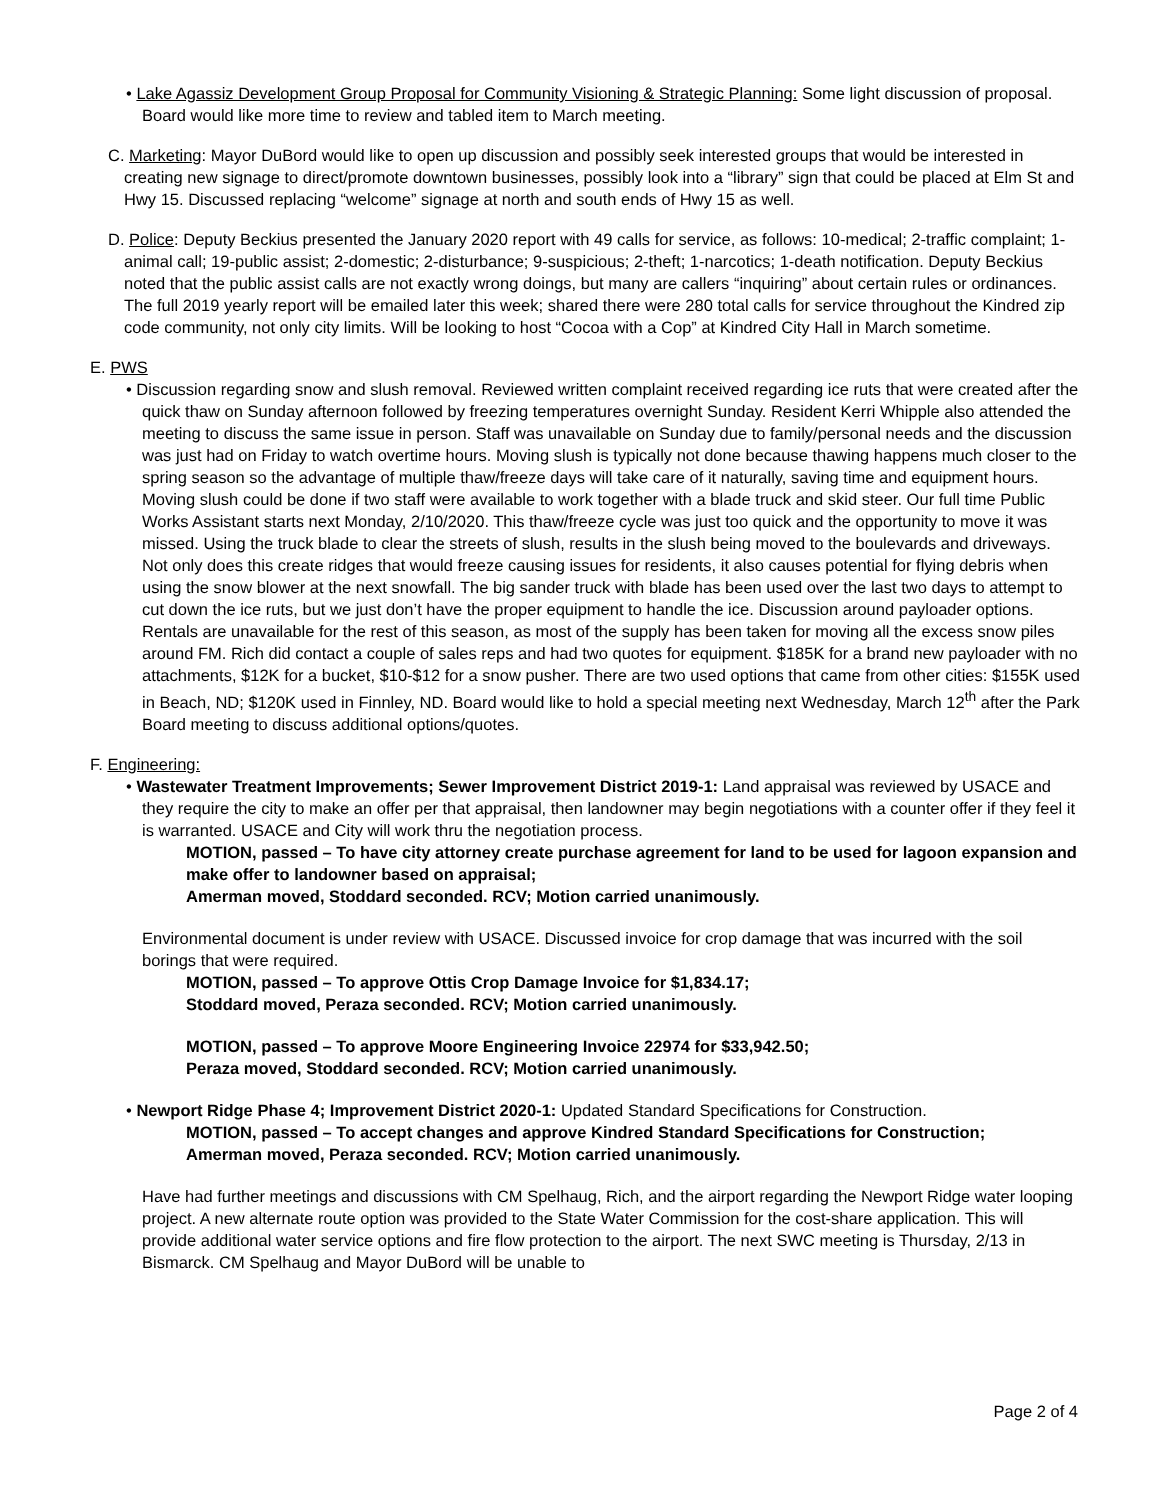• Lake Agassiz Development Group Proposal for Community Visioning & Strategic Planning: Some light discussion of proposal. Board would like more time to review and tabled item to March meeting.
C. Marketing: Mayor DuBord would like to open up discussion and possibly seek interested groups that would be interested in creating new signage to direct/promote downtown businesses, possibly look into a “library” sign that could be placed at Elm St and Hwy 15. Discussed replacing “welcome” signage at north and south ends of Hwy 15 as well.
D. Police: Deputy Beckius presented the January 2020 report with 49 calls for service, as follows: 10-medical; 2-traffic complaint; 1-animal call; 19-public assist; 2-domestic; 2-disturbance; 9-suspicious; 2-theft; 1-narcotics; 1-death notification. Deputy Beckius noted that the public assist calls are not exactly wrong doings, but many are callers “inquiring” about certain rules or ordinances. The full 2019 yearly report will be emailed later this week; shared there were 280 total calls for service throughout the Kindred zip code community, not only city limits. Will be looking to host “Cocoa with a Cop” at Kindred City Hall in March sometime.
E. PWS
• Discussion regarding snow and slush removal. Reviewed written complaint received regarding ice ruts that were created after the quick thaw on Sunday afternoon followed by freezing temperatures overnight Sunday. Resident Kerri Whipple also attended the meeting to discuss the same issue in person. Staff was unavailable on Sunday due to family/personal needs and the discussion was just had on Friday to watch overtime hours. Moving slush is typically not done because thawing happens much closer to the spring season so the advantage of multiple thaw/freeze days will take care of it naturally, saving time and equipment hours. Moving slush could be done if two staff were available to work together with a blade truck and skid steer. Our full time Public Works Assistant starts next Monday, 2/10/2020. This thaw/freeze cycle was just too quick and the opportunity to move it was missed. Using the truck blade to clear the streets of slush, results in the slush being moved to the boulevards and driveways. Not only does this create ridges that would freeze causing issues for residents, it also causes potential for flying debris when using the snow blower at the next snowfall. The big sander truck with blade has been used over the last two days to attempt to cut down the ice ruts, but we just don’t have the proper equipment to handle the ice. Discussion around payloader options. Rentals are unavailable for the rest of this season, as most of the supply has been taken for moving all the excess snow piles around FM. Rich did contact a couple of sales reps and had two quotes for equipment. $185K for a brand new payloader with no attachments, $12K for a bucket, $10-$12 for a snow pusher. There are two used options that came from other cities: $155K used in Beach, ND; $120K used in Finnley, ND. Board would like to hold a special meeting next Wednesday, March 12<sup>th</sup> after the Park Board meeting to discuss additional options/quotes.
F. Engineering:
• Wastewater Treatment Improvements; Sewer Improvement District 2019-1: Land appraisal was reviewed by USACE and they require the city to make an offer per that appraisal, then landowner may begin negotiations with a counter offer if they feel it is warranted. USACE and City will work thru the negotiation process.
MOTION, passed – To have city attorney create purchase agreement for land to be used for lagoon expansion and make offer to landowner based on appraisal;
Amerman moved, Stoddard seconded. RCV; Motion carried unanimously.
Environmental document is under review with USACE. Discussed invoice for crop damage that was incurred with the soil borings that were required.
MOTION, passed – To approve Ottis Crop Damage Invoice for $1,834.17;
Stoddard moved, Peraza seconded. RCV; Motion carried unanimously.
MOTION, passed – To approve Moore Engineering Invoice 22974 for $33,942.50;
Peraza moved, Stoddard seconded. RCV; Motion carried unanimously.
• Newport Ridge Phase 4; Improvement District 2020-1: Updated Standard Specifications for Construction.
MOTION, passed – To accept changes and approve Kindred Standard Specifications for Construction;
Amerman moved, Peraza seconded. RCV; Motion carried unanimously.
Have had further meetings and discussions with CM Spelhaug, Rich, and the airport regarding the Newport Ridge water looping project. A new alternate route option was provided to the State Water Commission for the cost-share application. This will provide additional water service options and fire flow protection to the airport. The next SWC meeting is Thursday, 2/13 in Bismarck. CM Spelhaug and Mayor DuBord will be unable to
Page 2 of 4